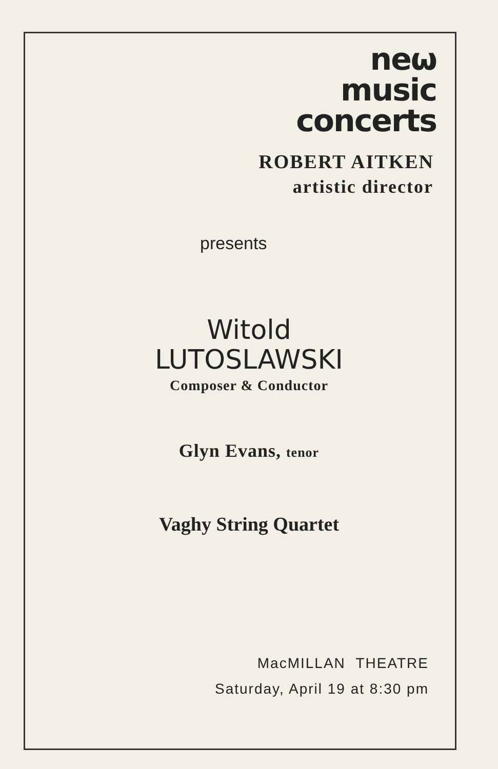neω
music
concerts
ROBERT AITKEN
artistic director
presents
Witold
LUTOSLAWSKI
Composer & Conductor
Glyn Evans, tenor
Vaghy String Quartet
MacMILLAN THEATRE
Saturday, April 19 at 8:30 pm